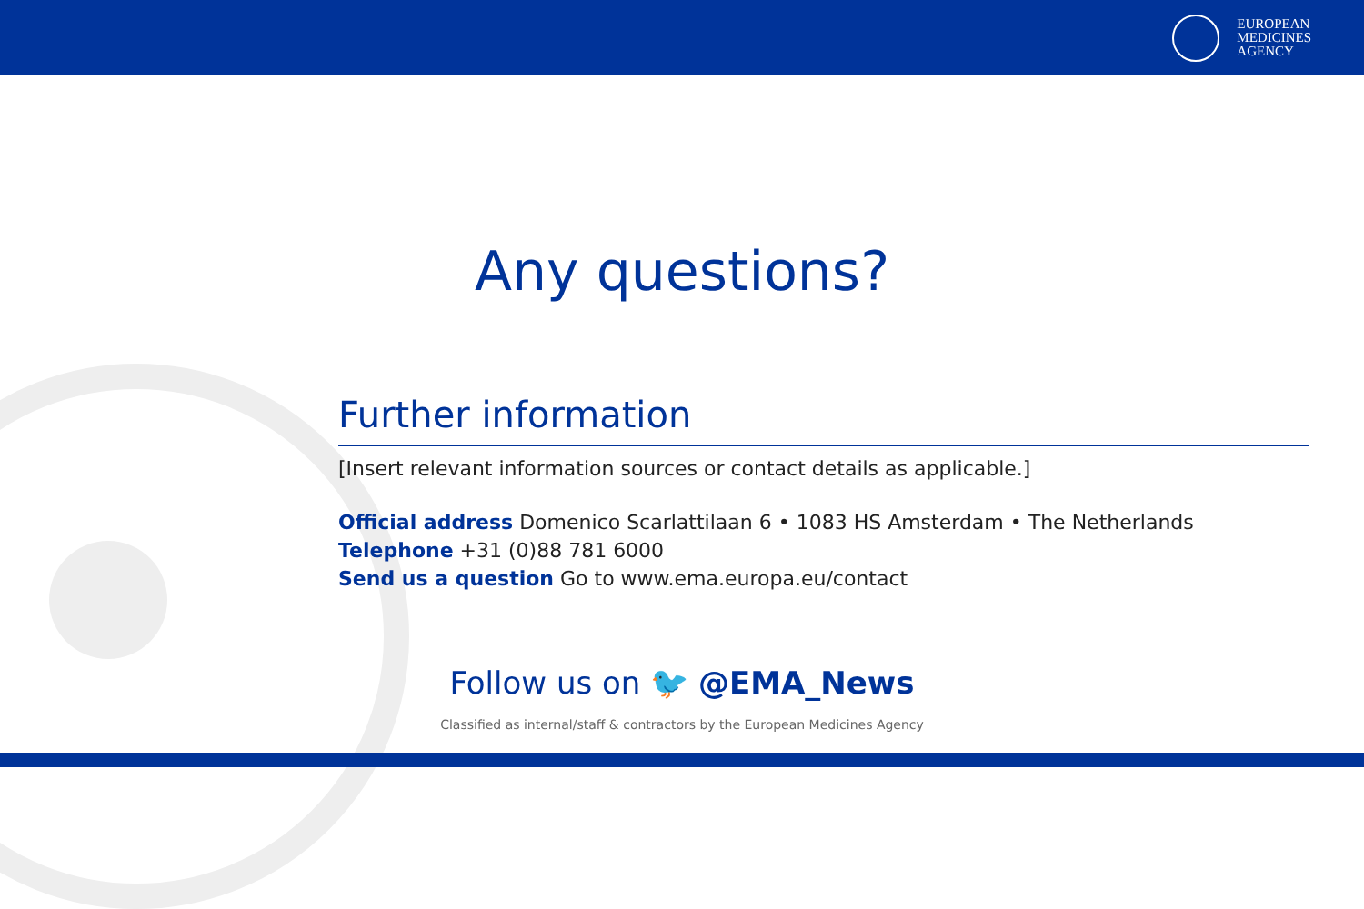EUROPEAN
MEDICINES
AGENCY
Any questions?
Further information
[Insert relevant information sources or contact details as applicable.]
Official address Domenico Scarlattilaan 6 • 1083 HS Amsterdam • The Netherlands
Telephone +31 (0)88 781 6000
Send us a question Go to www.ema.europa.eu/contact
Follow us on 🐦 @EMA_News
Classified as internal/staff & contractors by the European Medicines Agency